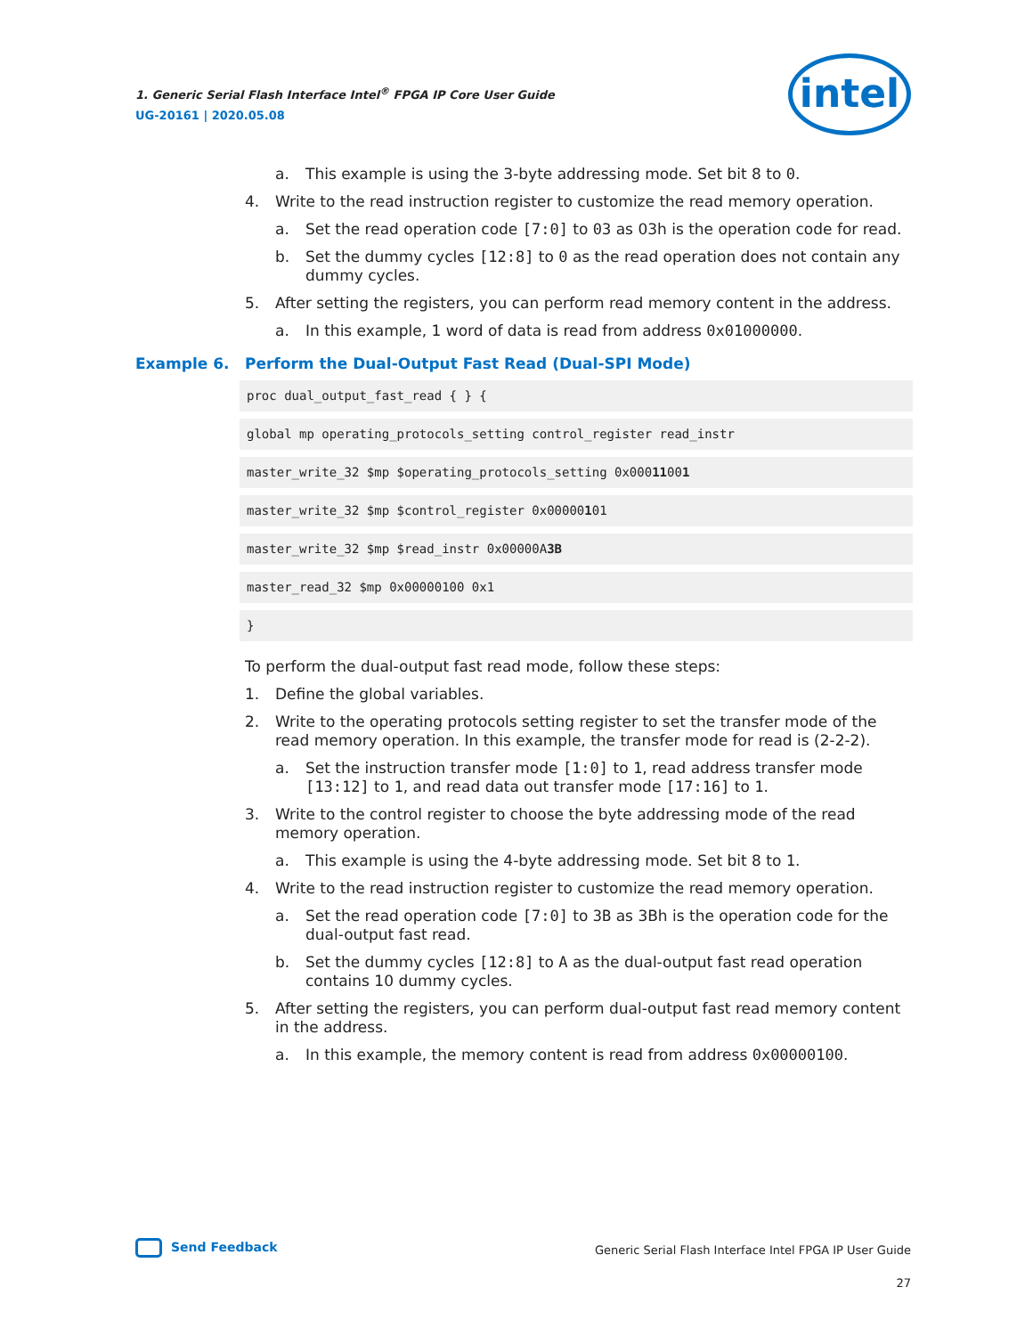1. Generic Serial Flash Interface Intel<sup>®</sup> FPGA IP Core User Guide
UG-20161 | 2020.05.08
intel
a. This example is using the 3-byte addressing mode. Set bit 8 to 0.
4. Write to the read instruction register to customize the read memory operation.
a. Set the read operation code [7:0] to 03 as 03h is the operation code for read.
b. Set the dummy cycles [12:8] to 0 as the read operation does not contain any dummy cycles.
5. After setting the registers, you can perform read memory content in the address.
a. In this example, 1 word of data is read from address 0x01000000.
Example 6. Perform the Dual-Output Fast Read (Dual-SPI Mode)
proc dual_output_fast_read { } {
global mp operating_protocols_setting control_register read_instr
master_write_32 $mp $operating_protocols_setting 0x00011001
master_write_32 $mp $control_register 0x00000101
master_write_32 $mp $read_instr 0x00000A3B
master_read_32 $mp 0x00000100 0x1
}
To perform the dual-output fast read mode, follow these steps:
1. Define the global variables.
2. Write to the operating protocols setting register to set the transfer mode of the read memory operation. In this example, the transfer mode for read is (2-2-2).
a. Set the instruction transfer mode [1:0] to 1, read address transfer mode [13:12] to 1, and read data out transfer mode [17:16] to 1.
3. Write to the control register to choose the byte addressing mode of the read memory operation.
a. This example is using the 4-byte addressing mode. Set bit 8 to 1.
4. Write to the read instruction register to customize the read memory operation.
a. Set the read operation code [7:0] to 3B as 3Bh is the operation code for the dual-output fast read.
b. Set the dummy cycles [12:8] to A as the dual-output fast read operation contains 10 dummy cycles.
5. After setting the registers, you can perform dual-output fast read memory content in the address.
a. In this example, the memory content is read from address 0x00000100.
Send Feedback
Generic Serial Flash Interface Intel FPGA IP User Guide
27